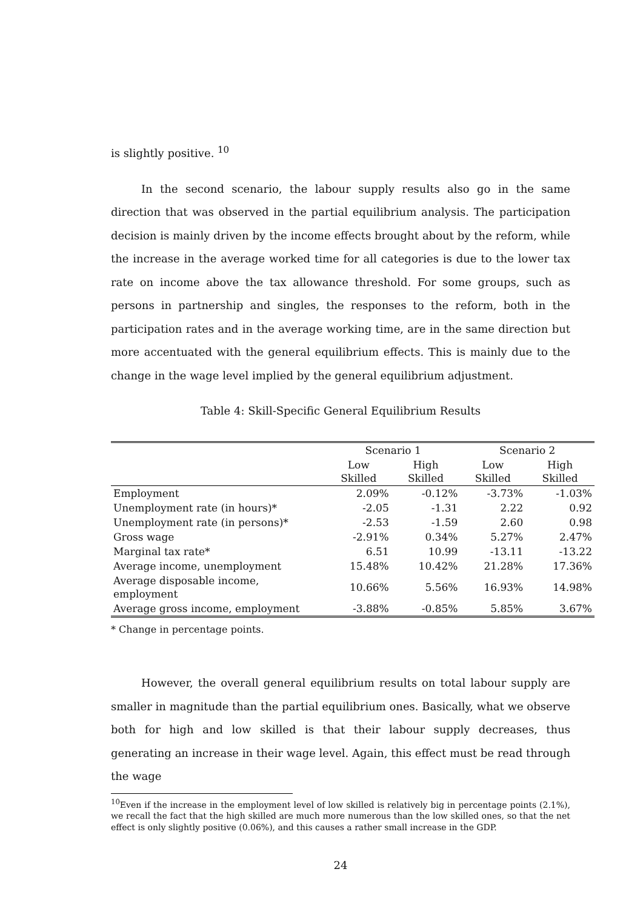is slightly positive. <sup>10</sup>
In the second scenario, the labour supply results also go in the same direction that was observed in the partial equilibrium analysis. The participation decision is mainly driven by the income effects brought about by the reform, while the increase in the average worked time for all categories is due to the lower tax rate on income above the tax allowance threshold. For some groups, such as persons in partnership and singles, the responses to the reform, both in the participation rates and in the average working time, are in the same direction but more accentuated with the general equilibrium effects. This is mainly due to the change in the wage level implied by the general equilibrium adjustment.
Table 4: Skill-Specific General Equilibrium Results
| | Scenario 1 | | Scenario 2 | |
| --- | --- | --- | --- | --- |
| | Low Skilled | High Skilled | Low Skilled | High Skilled |
| Employment | 2.09% | -0.12% | -3.73% | -1.03% |
| Unemployment rate (in hours)* | -2.05 | -1.31 | 2.22 | 0.92 |
| Unemployment rate (in persons)* | -2.53 | -1.59 | 2.60 | 0.98 |
| Gross wage | -2.91% | 0.34% | 5.27% | 2.47% |
| Marginal tax rate* | 6.51 | 10.99 | -13.11 | -13.22 |
| Average income, unemployment | 15.48% | 10.42% | 21.28% | 17.36% |
| Average disposable income, employment | 10.66% | 5.56% | 16.93% | 14.98% |
| Average gross income, employment | -3.88% | -0.85% | 5.85% | 3.67% |
* Change in percentage points.
However, the overall general equilibrium results on total labour supply are smaller in magnitude than the partial equilibrium ones. Basically, what we observe both for high and low skilled is that their labour supply decreases, thus generating an increase in their wage level. Again, this effect must be read through the wage
<sup>10</sup> Even if the increase in the employment level of low skilled is relatively big in percentage points (2.1%), we recall the fact that the high skilled are much more numerous than the low skilled ones, so that the net effect is only slightly positive (0.06%), and this causes a rather small increase in the GDP.
24